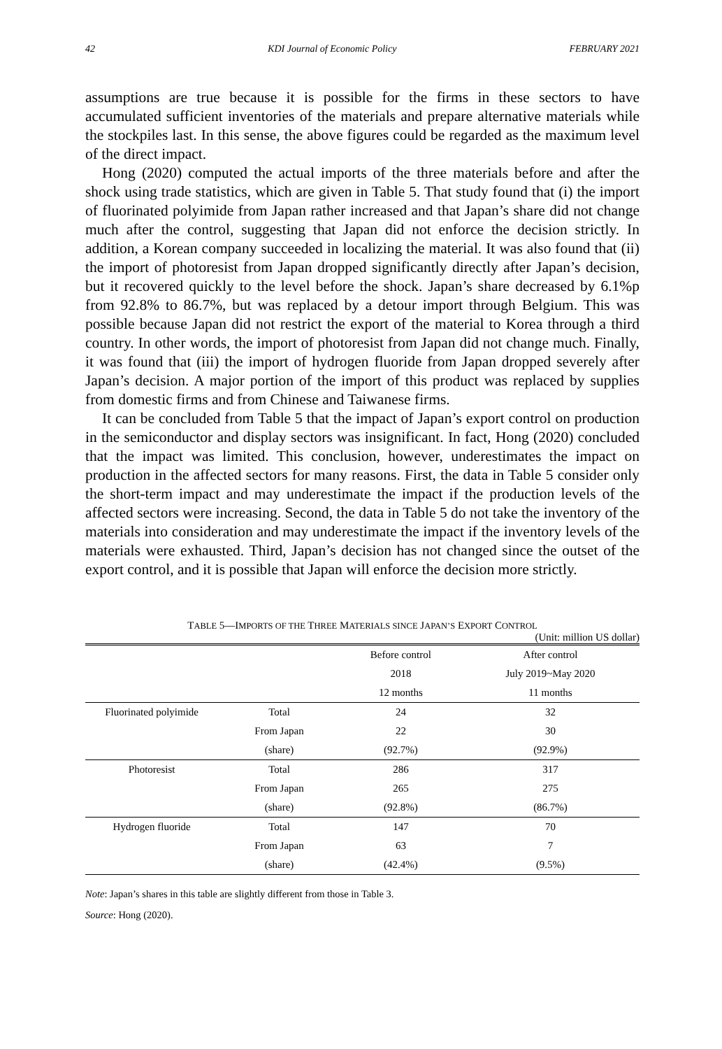42 KDI Journal of Economic Policy FEBRUARY 2021
assumptions are true because it is possible for the firms in these sectors to have accumulated sufficient inventories of the materials and prepare alternative materials while the stockpiles last. In this sense, the above figures could be regarded as the maximum level of the direct impact.
Hong (2020) computed the actual imports of the three materials before and after the shock using trade statistics, which are given in Table 5. That study found that (i) the import of fluorinated polyimide from Japan rather increased and that Japan’s share did not change much after the control, suggesting that Japan did not enforce the decision strictly. In addition, a Korean company succeeded in localizing the material. It was also found that (ii) the import of photoresist from Japan dropped significantly directly after Japan’s decision, but it recovered quickly to the level before the shock. Japan’s share decreased by 6.1%p from 92.8% to 86.7%, but was replaced by a detour import through Belgium. This was possible because Japan did not restrict the export of the material to Korea through a third country. In other words, the import of photoresist from Japan did not change much. Finally, it was found that (iii) the import of hydrogen fluoride from Japan dropped severely after Japan’s decision. A major portion of the import of this product was replaced by supplies from domestic firms and from Chinese and Taiwanese firms.
It can be concluded from Table 5 that the impact of Japan’s export control on production in the semiconductor and display sectors was insignificant. In fact, Hong (2020) concluded that the impact was limited. This conclusion, however, underestimates the impact on production in the affected sectors for many reasons. First, the data in Table 5 consider only the short-term impact and may underestimate the impact if the production levels of the affected sectors were increasing. Second, the data in Table 5 do not take the inventory of the materials into consideration and may underestimate the impact if the inventory levels of the materials were exhausted. Third, Japan’s decision has not changed since the outset of the export control, and it is possible that Japan will enforce the decision more strictly.
TABLE 5—IMPORTS OF THE THREE MATERIALS SINCE JAPAN’S EXPORT CONTROL
(Unit: million US dollar)
| | | Before control | After control |
| --- | --- | --- | --- |
| | | 2018 | July 2019~May 2020 |
| | | 12 months | 11 months |
| Fluorinated polyimide | Total | 24 | 32 |
| | From Japan | 22 | 30 |
| | (share) | (92.7%) | (92.9%) |
| Photoresist | Total | 286 | 317 |
| | From Japan | 265 | 275 |
| | (share) | (92.8%) | (86.7%) |
| Hydrogen fluoride | Total | 147 | 70 |
| | From Japan | 63 | 7 |
| | (share) | (42.4%) | (9.5%) |
Note: Japan’s shares in this table are slightly different from those in Table 3.
Source: Hong (2020).